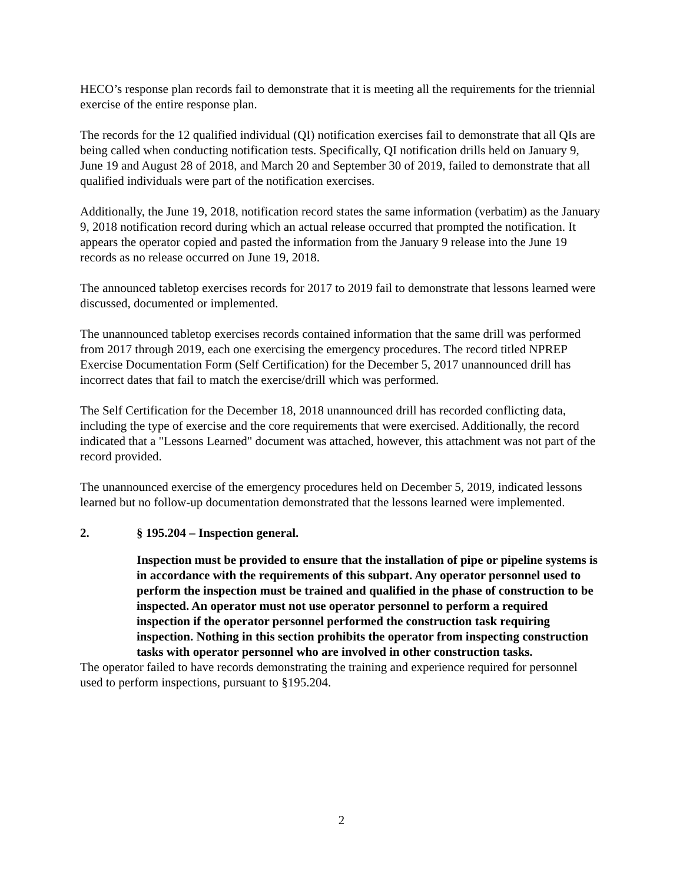HECO’s response plan records fail to demonstrate that it is meeting all the requirements for the triennial exercise of the entire response plan.
The records for the 12 qualified individual (QI) notification exercises fail to demonstrate that all QIs are being called when conducting notification tests. Specifically, QI notification drills held on January 9, June 19 and August 28 of 2018, and March 20 and September 30 of 2019, failed to demonstrate that all qualified individuals were part of the notification exercises.
Additionally, the June 19, 2018, notification record states the same information (verbatim) as the January 9, 2018 notification record during which an actual release occurred that prompted the notification. It appears the operator copied and pasted the information from the January 9 release into the June 19 records as no release occurred on June 19, 2018.
The announced tabletop exercises records for 2017 to 2019 fail to demonstrate that lessons learned were discussed, documented or implemented.
The unannounced tabletop exercises records contained information that the same drill was performed from 2017 through 2019, each one exercising the emergency procedures. The record titled NPREP Exercise Documentation Form (Self Certification) for the December 5, 2017 unannounced drill has incorrect dates that fail to match the exercise/drill which was performed.
The Self Certification for the December 18, 2018 unannounced drill has recorded conflicting data, including the type of exercise and the core requirements that were exercised. Additionally, the record indicated that a "Lessons Learned" document was attached, however, this attachment was not part of the record provided.
The unannounced exercise of the emergency procedures held on December 5, 2019, indicated lessons learned but no follow-up documentation demonstrated that the lessons learned were implemented.
2. § 195.204 – Inspection general.
Inspection must be provided to ensure that the installation of pipe or pipeline systems is in accordance with the requirements of this subpart. Any operator personnel used to perform the inspection must be trained and qualified in the phase of construction to be inspected. An operator must not use operator personnel to perform a required inspection if the operator personnel performed the construction task requiring inspection. Nothing in this section prohibits the operator from inspecting construction tasks with operator personnel who are involved in other construction tasks.
The operator failed to have records demonstrating the training and experience required for personnel used to perform inspections, pursuant to §195.204.
2